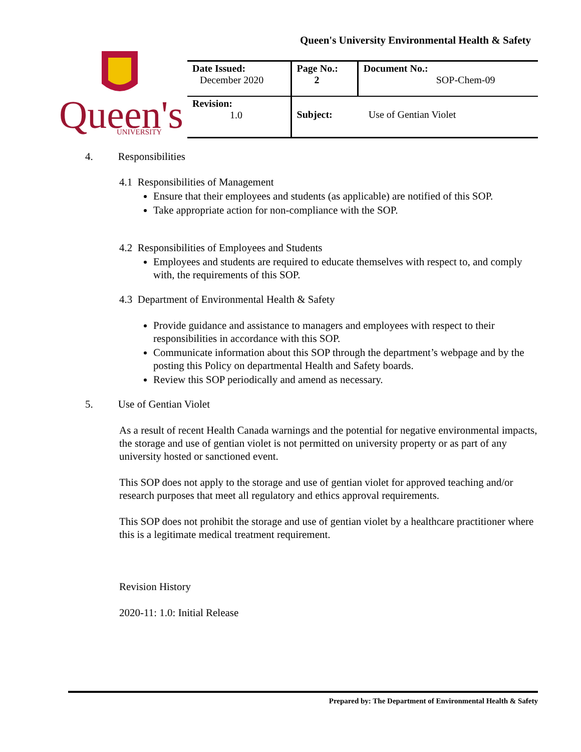Queen's University Environmental Health & Safety
Queen's
UNIVERSITY
| Date Issued: December 2020 | Page No.: 2 | Document No.: SOP-Chem-09 |
| Revision: 1.0 | Subject: Use of Gentian Violet | |
4. Responsibilities
4.1 Responsibilities of Management
Ensure that their employees and students (as applicable) are notified of this SOP.
Take appropriate action for non-compliance with the SOP.
4.2 Responsibilities of Employees and Students
Employees and students are required to educate themselves with respect to, and comply with, the requirements of this SOP.
4.3 Department of Environmental Health & Safety
Provide guidance and assistance to managers and employees with respect to their responsibilities in accordance with this SOP.
Communicate information about this SOP through the department’s webpage and by the posting this Policy on departmental Health and Safety boards.
Review this SOP periodically and amend as necessary.
5. Use of Gentian Violet
As a result of recent Health Canada warnings and the potential for negative environmental impacts, the storage and use of gentian violet is not permitted on university property or as part of any university hosted or sanctioned event.
This SOP does not apply to the storage and use of gentian violet for approved teaching and/or research purposes that meet all regulatory and ethics approval requirements.
This SOP does not prohibit the storage and use of gentian violet by a healthcare practitioner where this is a legitimate medical treatment requirement.
Revision History
2020-11: 1.0: Initial Release
Prepared by: The Department of Environmental Health & Safety